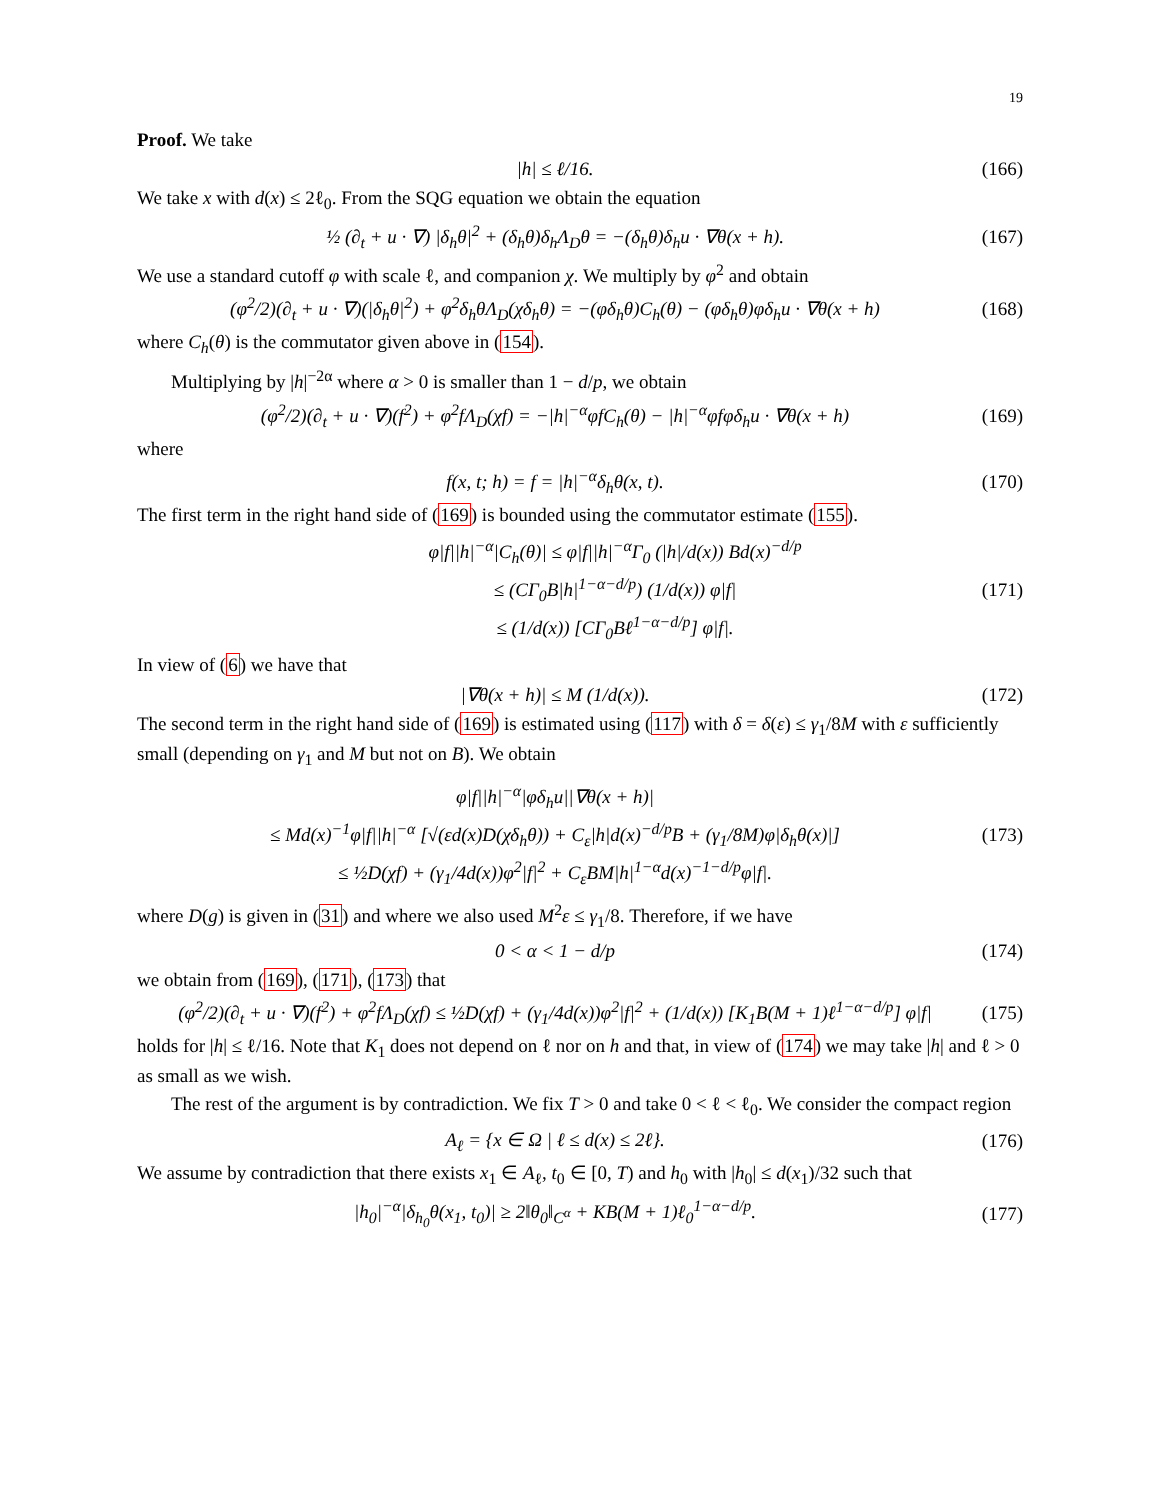19
Proof. We take
|h| ≤ ℓ/16. (166)
We take x with d(x) ≤ 2ℓ<sub>0</sub>. From the SQG equation we obtain the equation
½ (∂<sub>t</sub> + u · ∇) |δ<sub>h</sub>θ|<sup>2</sup> + (δ<sub>h</sub>θ)δ<sub>h</sub>Λ<sub>D</sub>θ = −(δ<sub>h</sub>θ)δ<sub>h</sub>u · ∇θ(x + h). (167)
We use a standard cutoff φ with scale ℓ, and companion χ. We multiply by φ<sup>2</sup> and obtain
(φ<sup>2</sup>/2)(∂<sub>t</sub> + u · ∇)(|δ<sub>h</sub>θ|<sup>2</sup>) + φ<sup>2</sup>δ<sub>h</sub>θΛ<sub>D</sub>(χδ<sub>h</sub>θ) = −(φδ<sub>h</sub>θ)C<sub>h</sub>(θ) − (φδ<sub>h</sub>θ)φδ<sub>h</sub>u · ∇θ(x + h) (168)
where C<sub>h</sub>(θ) is the commutator given above in (154).
Multiplying by |h|<sup>−2α</sup> where α > 0 is smaller than 1 − d/p, we obtain
(φ<sup>2</sup>/2)(∂<sub>t</sub> + u · ∇)(f<sup>2</sup>) + φ<sup>2</sup>fΛ<sub>D</sub>(χf) = −|h|<sup>−α</sup>φfC<sub>h</sub>(θ) − |h|<sup>−α</sup>φfφδ<sub>h</sub>u · ∇θ(x + h) (169)
where
f(x, t; h) = f = |h|<sup>−α</sup>δ<sub>h</sub>θ(x, t). (170)
The first term in the right hand side of (169) is bounded using the commutator estimate (155).
φ|f||h|<sup>−α</sup>|C<sub>h</sub>(θ)| ≤ φ|f||h|<sup>−α</sup>Γ<sub>0</sub> (|h|/d(x)) Bd(x)<sup>−d/p</sup>
≤ (CΓ<sub>0</sub>B|h|<sup>1−α−d/p</sup>) (1/d(x)) φ|f|
≤ (1/d(x)) [CΓ<sub>0</sub>Bℓ<sup>1−α−d/p</sup>] φ|f|. (171)
In view of (6) we have that
|∇θ(x + h)| ≤ M (1/d(x)). (172)
The second term in the right hand side of (169) is estimated using (117) with δ = δ(ε) ≤ γ<sub>1</sub>/8M with ε sufficiently small (depending on γ<sub>1</sub> and M but not on B). We obtain
φ|f||h|<sup>−α</sup>|φδ<sub>h</sub>u||∇θ(x + h)|
≤ Md(x)<sup>−1</sup>φ|f||h|<sup>−α</sup> [√(εd(x)D(χδ<sub>h</sub>θ)) + C<sub>ε</sub>|h|d(x)<sup>−d/p</sup>B + (γ<sub>1</sub>/8M)φ|δ<sub>h</sub>θ(x)|]
≤ ½D(χf) + (γ<sub>1</sub>/4d(x))φ<sup>2</sup>|f|<sup>2</sup> + C<sub>ε</sub>BM|h|<sup>1−α</sup>d(x)<sup>−1−d/p</sup>φ|f|. (173)
where D(g) is given in (31) and where we also used M<sup>2</sup>ε ≤ γ<sub>1</sub>/8. Therefore, if we have
0 < α < 1 − d/p (174)
we obtain from (169), (171), (173) that
(φ<sup>2</sup>/2)(∂<sub>t</sub> + u · ∇)(f<sup>2</sup>) + φ<sup>2</sup>fΛ<sub>D</sub>(χf) ≤ ½D(χf) + (γ<sub>1</sub>/4d(x))φ<sup>2</sup>|f|<sup>2</sup> + (1/d(x)) [K<sub>1</sub>B(M + 1)ℓ<sup>1−α−d/p</sup>] φ|f| (175)
holds for |h| ≤ ℓ/16. Note that K<sub>1</sub> does not depend on ℓ nor on h and that, in view of (174) we may take |h| and ℓ > 0 as small as we wish.
The rest of the argument is by contradiction. We fix T > 0 and take 0 < ℓ < ℓ<sub>0</sub>. We consider the compact region
A<sub>ℓ</sub> = {x ∈ Ω | ℓ ≤ d(x) ≤ 2ℓ}. (176)
We assume by contradiction that there exists x<sub>1</sub> ∈ A<sub>ℓ</sub>, t<sub>0</sub> ∈ [0, T) and h<sub>0</sub> with |h<sub>0</sub>| ≤ d(x<sub>1</sub>)/32 such that
|h<sub>0</sub>|<sup>−α</sup>|δ<sub>h<sub>0</sub></sub>θ(x<sub>1</sub>, t<sub>0</sub>)| ≥ 2‖θ<sub>0</sub>‖<sub>C<sup>α</sup></sub> + KB(M + 1)ℓ<sub>0</sub><sup>1−α−d/p</sup>. (177)